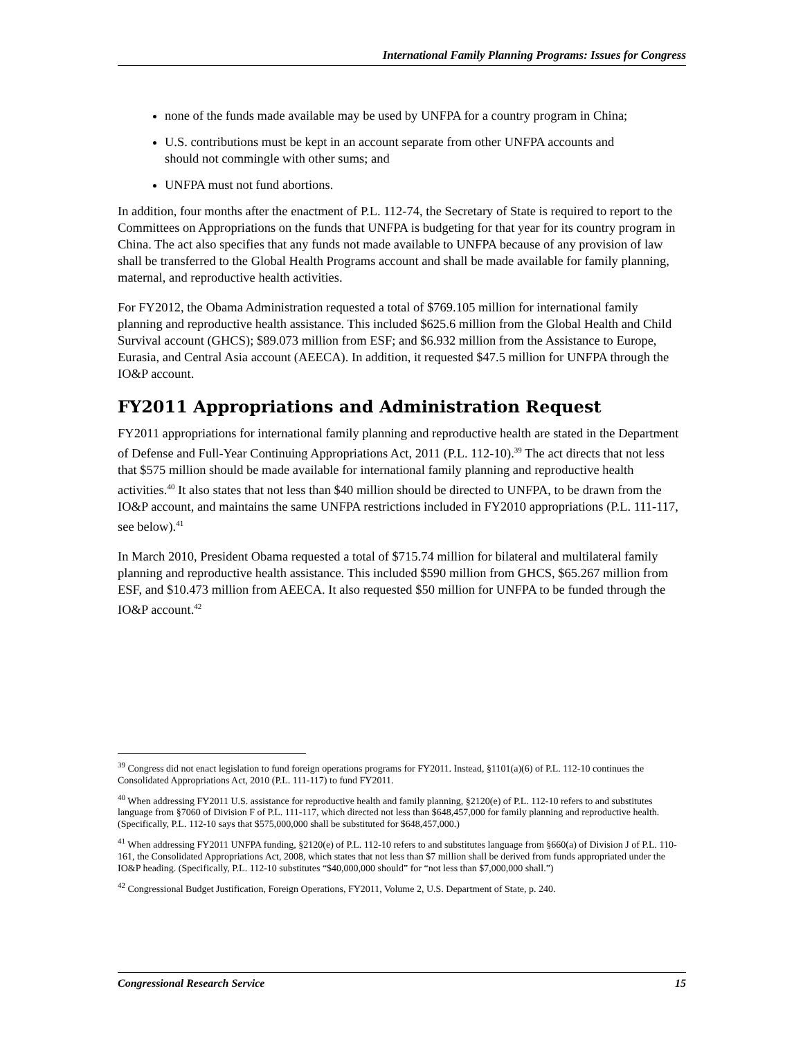International Family Planning Programs: Issues for Congress
none of the funds made available may be used by UNFPA for a country program in China;
U.S. contributions must be kept in an account separate from other UNFPA accounts and should not commingle with other sums; and
UNFPA must not fund abortions.
In addition, four months after the enactment of P.L. 112-74, the Secretary of State is required to report to the Committees on Appropriations on the funds that UNFPA is budgeting for that year for its country program in China. The act also specifies that any funds not made available to UNFPA because of any provision of law shall be transferred to the Global Health Programs account and shall be made available for family planning, maternal, and reproductive health activities.
For FY2012, the Obama Administration requested a total of $769.105 million for international family planning and reproductive health assistance. This included $625.6 million from the Global Health and Child Survival account (GHCS); $89.073 million from ESF; and $6.932 million from the Assistance to Europe, Eurasia, and Central Asia account (AEECA). In addition, it requested $47.5 million for UNFPA through the IO&P account.
FY2011 Appropriations and Administration Request
FY2011 appropriations for international family planning and reproductive health are stated in the Department of Defense and Full-Year Continuing Appropriations Act, 2011 (P.L. 112-10).<sup>39</sup> The act directs that not less that $575 million should be made available for international family planning and reproductive health activities.<sup>40</sup> It also states that not less than $40 million should be directed to UNFPA, to be drawn from the IO&P account, and maintains the same UNFPA restrictions included in FY2010 appropriations (P.L. 111-117, see below).<sup>41</sup>
In March 2010, President Obama requested a total of $715.74 million for bilateral and multilateral family planning and reproductive health assistance. This included $590 million from GHCS, $65.267 million from ESF, and $10.473 million from AEECA. It also requested $50 million for UNFPA to be funded through the IO&P account.<sup>42</sup>
<sup>39</sup> Congress did not enact legislation to fund foreign operations programs for FY2011. Instead, §1101(a)(6) of P.L. 112-10 continues the Consolidated Appropriations Act, 2010 (P.L. 111-117) to fund FY2011.
<sup>40</sup> When addressing FY2011 U.S. assistance for reproductive health and family planning, §2120(e) of P.L. 112-10 refers to and substitutes language from §7060 of Division F of P.L. 111-117, which directed not less than $648,457,000 for family planning and reproductive health. (Specifically, P.L. 112-10 says that $575,000,000 shall be substituted for $648,457,000.)
<sup>41</sup> When addressing FY2011 UNFPA funding, §2120(e) of P.L. 112-10 refers to and substitutes language from §660(a) of Division J of P.L. 110-161, the Consolidated Appropriations Act, 2008, which states that not less than $7 million shall be derived from funds appropriated under the IO&P heading. (Specifically, P.L. 112-10 substitutes “$40,000,000 should” for “not less than $7,000,000 shall.”)
<sup>42</sup> Congressional Budget Justification, Foreign Operations, FY2011, Volume 2, U.S. Department of State, p. 240.
Congressional Research Service 15